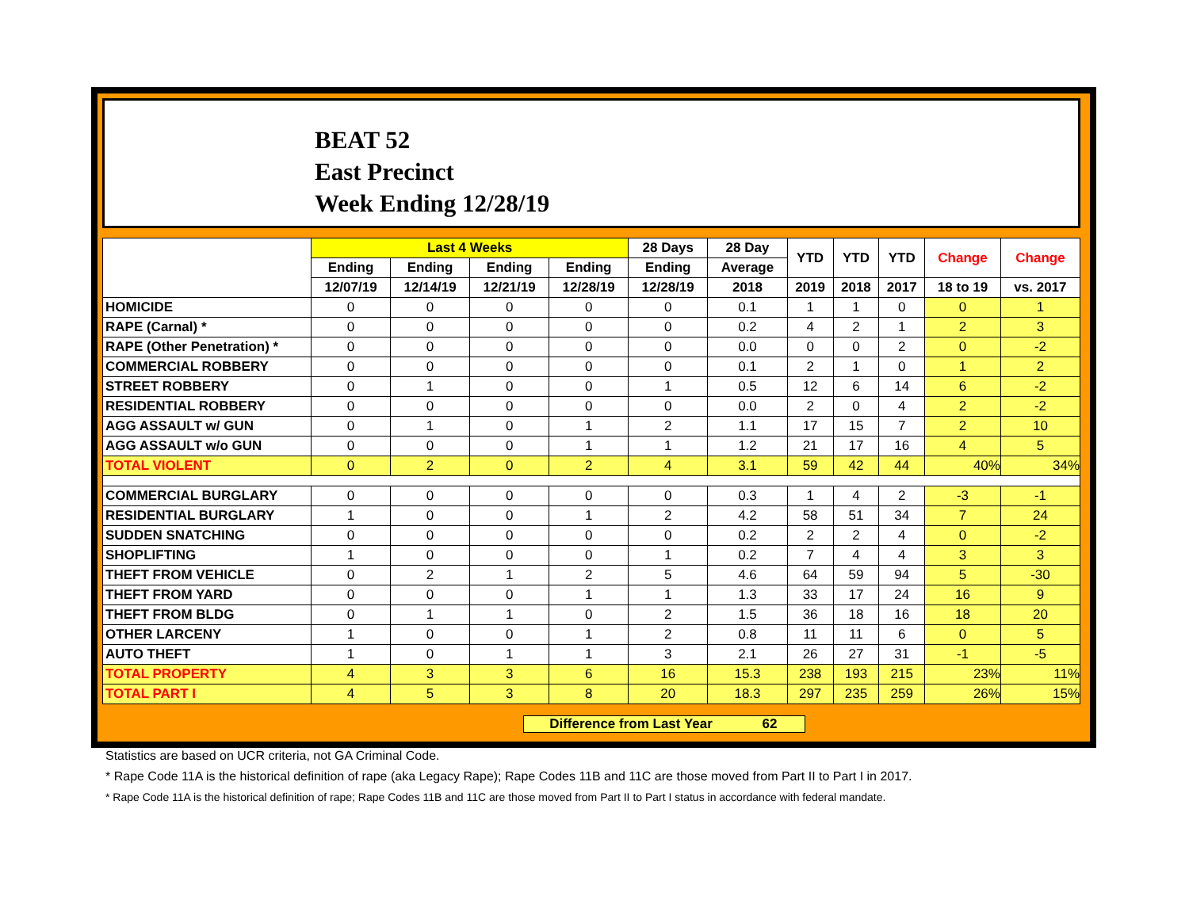BEAT 52
East Precinct
Week Ending 12/28/19
| | Last 4 Weeks | | | | 28 Days | 28 Day | YTD | YTD | YTD | Change | Change |
| --- | --- | --- | --- | --- | --- | --- | --- | --- | --- | --- | --- |
| | Ending | Ending | Ending | Ending | Ending | Average | | | | | |
| | 12/07/19 | 12/14/19 | 12/21/19 | 12/28/19 | 12/28/19 | 2018 | 2019 | 2018 | 2017 | 18 to 19 | vs. 2017 |
| HOMICIDE | 0 | 0 | 0 | 0 | 0 | 0.1 | 1 | 1 | 0 | 0 | 1 |
| RAPE (Carnal) * | 0 | 0 | 0 | 0 | 0 | 0.2 | 4 | 2 | 1 | 2 | 3 |
| RAPE (Other Penetration) * | 0 | 0 | 0 | 0 | 0 | 0.0 | 0 | 0 | 2 | 0 | -2 |
| COMMERCIAL ROBBERY | 0 | 0 | 0 | 0 | 0 | 0.1 | 2 | 1 | 0 | 1 | 2 |
| STREET ROBBERY | 0 | 1 | 0 | 0 | 1 | 0.5 | 12 | 6 | 14 | 6 | -2 |
| RESIDENTIAL ROBBERY | 0 | 0 | 0 | 0 | 0 | 0.0 | 2 | 0 | 4 | 2 | -2 |
| AGG ASSAULT w/ GUN | 0 | 1 | 0 | 1 | 2 | 1.1 | 17 | 15 | 7 | 2 | 10 |
| AGG ASSAULT w/o GUN | 0 | 0 | 0 | 1 | 1 | 1.2 | 21 | 17 | 16 | 4 | 5 |
| TOTAL VIOLENT | 0 | 2 | 0 | 2 | 4 | 3.1 | 59 | 42 | 44 | 40% | 34% |
| COMMERCIAL BURGLARY | 0 | 0 | 0 | 0 | 0 | 0.3 | 1 | 4 | 2 | -3 | -1 |
| RESIDENTIAL BURGLARY | 1 | 0 | 0 | 1 | 2 | 4.2 | 58 | 51 | 34 | 7 | 24 |
| SUDDEN SNATCHING | 0 | 0 | 0 | 0 | 0 | 0.2 | 2 | 2 | 4 | 0 | -2 |
| SHOPLIFTING | 1 | 0 | 0 | 0 | 1 | 0.2 | 7 | 4 | 4 | 3 | 3 |
| THEFT FROM VEHICLE | 0 | 2 | 1 | 2 | 5 | 4.6 | 64 | 59 | 94 | 5 | -30 |
| THEFT FROM YARD | 0 | 0 | 0 | 1 | 1 | 1.3 | 33 | 17 | 24 | 16 | 9 |
| THEFT FROM BLDG | 0 | 1 | 1 | 0 | 2 | 1.5 | 36 | 18 | 16 | 18 | 20 |
| OTHER LARCENY | 1 | 0 | 0 | 1 | 2 | 0.8 | 11 | 11 | 6 | 0 | 5 |
| AUTO THEFT | 1 | 0 | 1 | 1 | 3 | 2.1 | 26 | 27 | 31 | -1 | -5 |
| TOTAL PROPERTY | 4 | 3 | 3 | 6 | 16 | 15.3 | 238 | 193 | 215 | 23% | 11% |
| TOTAL PART I | 4 | 5 | 3 | 8 | 20 | 18.3 | 297 | 235 | 259 | 26% | 15% |
Difference from Last Year 62
Statistics are based on UCR criteria, not GA Criminal Code.
* Rape Code 11A is the historical definition of rape (aka Legacy Rape); Rape Codes 11B and 11C are those moved from Part II to Part I in 2017.
* Rape Code 11A is the historical definition of rape; Rape Codes 11B and 11C are those moved from Part II to Part I status in accordance with federal mandate.